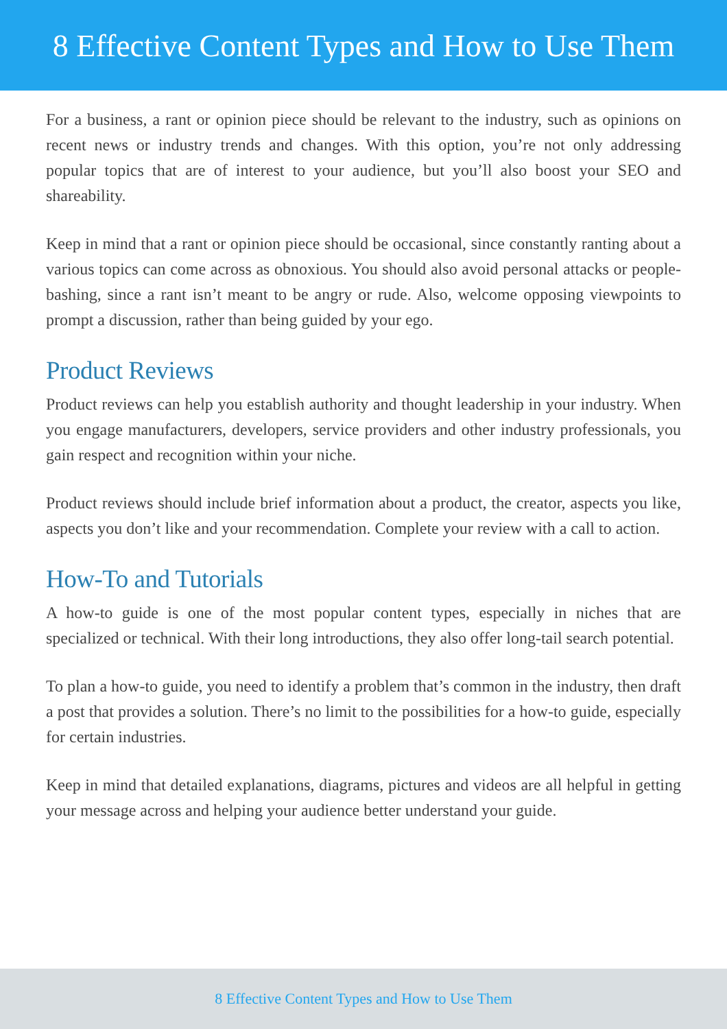8 Effective Content Types and How to Use Them
For a business, a rant or opinion piece should be relevant to the industry, such as opinions on recent news or industry trends and changes. With this option, you’re not only addressing popular topics that are of interest to your audience, but you’ll also boost your SEO and shareability.
Keep in mind that a rant or opinion piece should be occasional, since constantly ranting about a various topics can come across as obnoxious. You should also avoid personal attacks or people-bashing, since a rant isn’t meant to be angry or rude. Also, welcome opposing viewpoints to prompt a discussion, rather than being guided by your ego.
Product Reviews
Product reviews can help you establish authority and thought leadership in your industry. When you engage manufacturers, developers, service providers and other industry professionals, you gain respect and recognition within your niche.
Product reviews should include brief information about a product, the creator, aspects you like, aspects you don’t like and your recommendation. Complete your review with a call to action.
How-To and Tutorials
A how-to guide is one of the most popular content types, especially in niches that are specialized or technical. With their long introductions, they also offer long-tail search potential.
To plan a how-to guide, you need to identify a problem that’s common in the industry, then draft a post that provides a solution. There’s no limit to the possibilities for a how-to guide, especially for certain industries.
Keep in mind that detailed explanations, diagrams, pictures and videos are all helpful in getting your message across and helping your audience better understand your guide.
8 Effective Content Types and How to Use Them